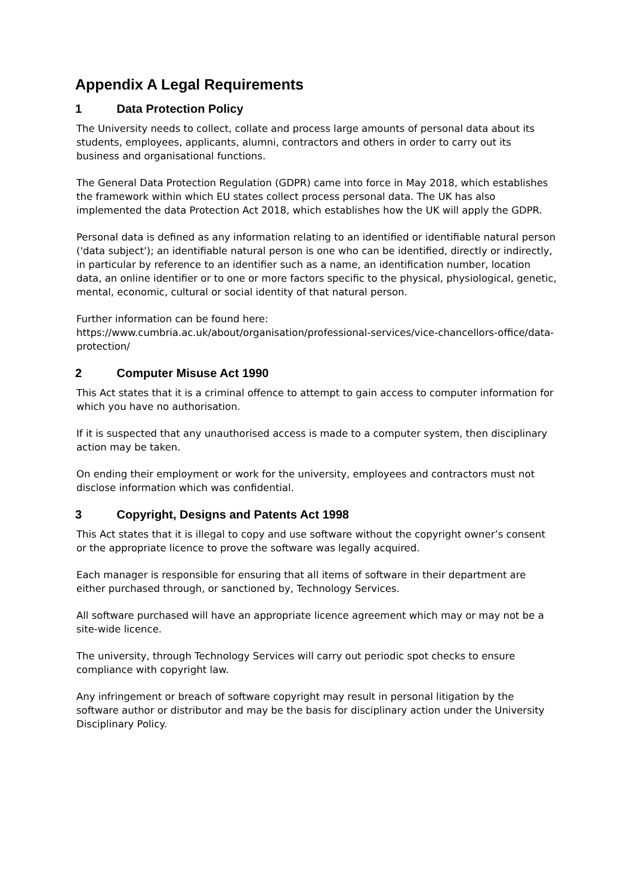Appendix A Legal Requirements
1 Data Protection Policy
The University needs to collect, collate and process large amounts of personal data about its students, employees, applicants, alumni, contractors and others in order to carry out its business and organisational functions.
The General Data Protection Regulation (GDPR) came into force in May 2018, which establishes the framework within which EU states collect process personal data. The UK has also implemented the data Protection Act 2018, which establishes how the UK will apply the GDPR.
Personal data is defined as any information relating to an identified or identifiable natural person ('data subject'); an identifiable natural person is one who can be identified, directly or indirectly, in particular by reference to an identifier such as a name, an identification number, location data, an online identifier or to one or more factors specific to the physical, physiological, genetic, mental, economic, cultural or social identity of that natural person.
Further information can be found here:
https://www.cumbria.ac.uk/about/organisation/professional-services/vice-chancellors-office/data-protection/
2 Computer Misuse Act 1990
This Act states that it is a criminal offence to attempt to gain access to computer information for which you have no authorisation.
If it is suspected that any unauthorised access is made to a computer system, then disciplinary action may be taken.
On ending their employment or work for the university, employees and contractors must not disclose information which was confidential.
3 Copyright, Designs and Patents Act 1998
This Act states that it is illegal to copy and use software without the copyright owner’s consent or the appropriate licence to prove the software was legally acquired.
Each manager is responsible for ensuring that all items of software in their department are either purchased through, or sanctioned by, Technology Services.
All software purchased will have an appropriate licence agreement which may or may not be a site-wide licence.
The university, through Technology Services will carry out periodic spot checks to ensure compliance with copyright law.
Any infringement or breach of software copyright may result in personal litigation by the software author or distributor and may be the basis for disciplinary action under the University Disciplinary Policy.